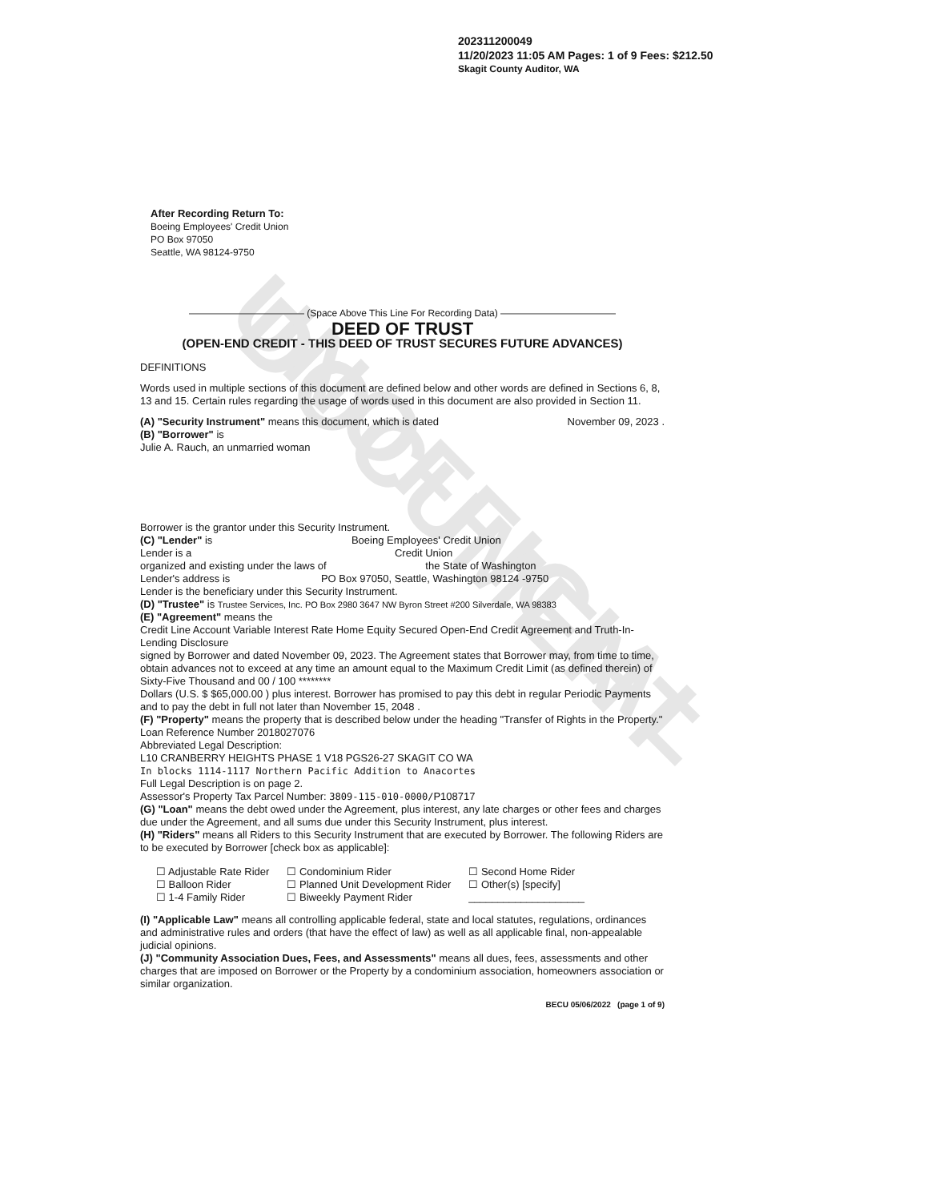UNOFFICIAL DOCUMENT
202311200049
11/20/2023 11:05 AM Pages: 1 of 9 Fees: $212.50
Skagit County Auditor, WA
After Recording Return To:
Boeing Employees' Credit Union
PO Box 97050
Seattle, WA 98124-9750
———————————— (Space Above This Line For Recording Data) ————————————
DEED OF TRUST
(OPEN-END CREDIT - THIS DEED OF TRUST SECURES FUTURE ADVANCES)
DEFINITIONS
Words used in multiple sections of this document are defined below and other words are defined in Sections 6, 8, 13 and 15. Certain rules regarding the usage of words used in this document are also provided in Section 11.
(A) "Security Instrument" means this document, which is dated November 09, 2023 .
(B) "Borrower" is
Julie A. Rauch, an unmarried woman
Borrower is the grantor under this Security Instrument.
(C) "Lender" is Boeing Employees' Credit Union
Lender is a Credit Union
organized and existing under the laws of the State of Washington
Lender's address is PO Box 97050, Seattle, Washington 98124 -9750
Lender is the beneficiary under this Security Instrument.
(D) "Trustee" is Trustee Services, Inc. PO Box 2980 3647 NW Byron Street #200 Silverdale, WA 98383
(E) "Agreement" means the
Credit Line Account Variable Interest Rate Home Equity Secured Open-End Credit Agreement and Truth-In-Lending Disclosure
signed by Borrower and dated November 09, 2023. The Agreement states that Borrower may, from time to time, obtain advances not to exceed at any time an amount equal to the Maximum Credit Limit (as defined therein) of
Sixty-Five Thousand and 00 / 100 ********
Dollars (U.S. $ $65,000.00 ) plus interest. Borrower has promised to pay this debt in regular Periodic Payments and to pay the debt in full not later than November 15, 2048 .
(F) "Property" means the property that is described below under the heading "Transfer of Rights in the Property." Loan Reference Number 2018027076
Abbreviated Legal Description:
L10 CRANBERRY HEIGHTS PHASE 1 V18 PGS26-27 SKAGIT CO WA
In blocks 1114-1117 Northern Pacific Addition to Anacortes
Full Legal Description is on page 2.
Assessor's Property Tax Parcel Number: 3809-115-010-0000/P108717
(G) "Loan" means the debt owed under the Agreement, plus interest, any late charges or other fees and charges due under the Agreement, and all sums due under this Security Instrument, plus interest.
(H) "Riders" means all Riders to this Security Instrument that are executed by Borrower. The following Riders are to be executed by Borrower [check box as applicable]:
☐ Adjustable Rate Rider
☐ Balloon Rider
☐ 1-4 Family Rider
☐ Condominium Rider
☐ Planned Unit Development Rider
☐ Biweekly Payment Rider
☐ Second Home Rider
☐ Other(s) [specify]
____________________
(I) "Applicable Law" means all controlling applicable federal, state and local statutes, regulations, ordinances and administrative rules and orders (that have the effect of law) as well as all applicable final, non-appealable judicial opinions.
(J) "Community Association Dues, Fees, and Assessments" means all dues, fees, assessments and other charges that are imposed on Borrower or the Property by a condominium association, homeowners association or similar organization.
BECU 05/06/2022 (page 1 of 9)